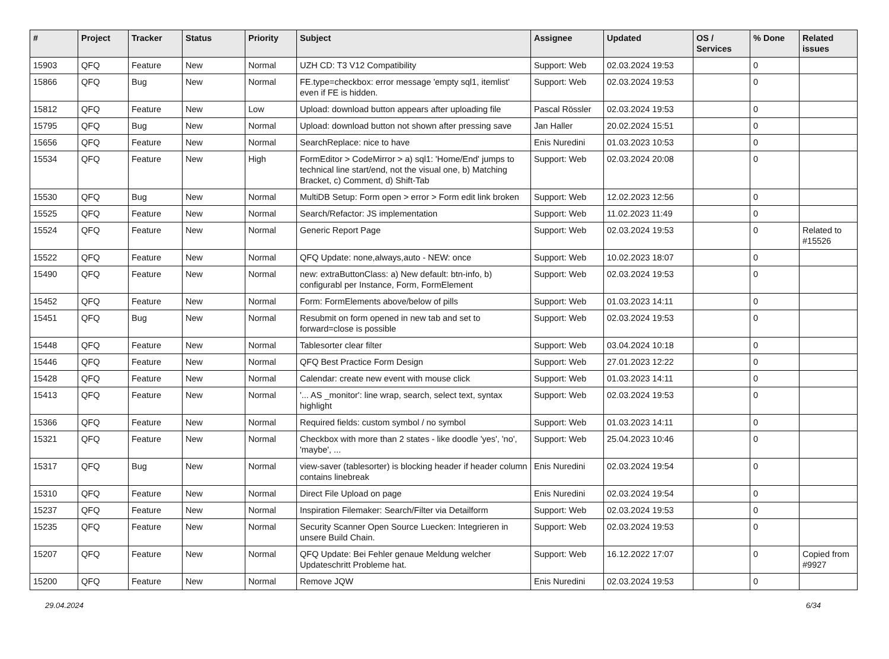| # | Project | Tracker | Status | Priority | Subject | Assignee | Updated | OS / Services | % Done | Related issues |
| --- | --- | --- | --- | --- | --- | --- | --- | --- | --- | --- |
| 15903 | QFQ | Feature | New | Normal | UZH CD: T3 V12 Compatibility | Support: Web | 02.03.2024 19:53 | | 0 | |
| 15866 | QFQ | Bug | New | Normal | FE.type=checkbox: error message 'empty sql1, itemlist' even if FE is hidden. | Support: Web | 02.03.2024 19:53 | | 0 | |
| 15812 | QFQ | Feature | New | Low | Upload: download button appears after uploading file | Pascal Rössler | 02.03.2024 19:53 | | 0 | |
| 15795 | QFQ | Bug | New | Normal | Upload: download button not shown after pressing save | Jan Haller | 20.02.2024 15:51 | | 0 | |
| 15656 | QFQ | Feature | New | Normal | SearchReplace: nice to have | Enis Nuredini | 01.03.2023 10:53 | | 0 | |
| 15534 | QFQ | Feature | New | High | FormEditor > CodeMirror > a) sql1: 'Home/End' jumps to technical line start/end, not the visual one, b) Matching Bracket, c) Comment, d) Shift-Tab | Support: Web | 02.03.2024 20:08 | | 0 | |
| 15530 | QFQ | Bug | New | Normal | MultiDB Setup: Form open > error > Form edit link broken | Support: Web | 12.02.2023 12:56 | | 0 | |
| 15525 | QFQ | Feature | New | Normal | Search/Refactor: JS implementation | Support: Web | 11.02.2023 11:49 | | 0 | |
| 15524 | QFQ | Feature | New | Normal | Generic Report Page | Support: Web | 02.03.2024 19:53 | | 0 | Related to #15526 |
| 15522 | QFQ | Feature | New | Normal | QFQ Update: none,always,auto - NEW: once | Support: Web | 10.02.2023 18:07 | | 0 | |
| 15490 | QFQ | Feature | New | Normal | new: extraButtonClass: a) New default: btn-info, b) configurabl per Instance, Form, FormElement | Support: Web | 02.03.2024 19:53 | | 0 | |
| 15452 | QFQ | Feature | New | Normal | Form: FormElements above/below of pills | Support: Web | 01.03.2023 14:11 | | 0 | |
| 15451 | QFQ | Bug | New | Normal | Resubmit on form opened in new tab and set to forward=close is possible | Support: Web | 02.03.2024 19:53 | | 0 | |
| 15448 | QFQ | Feature | New | Normal | Tablesorter clear filter | Support: Web | 03.04.2024 10:18 | | 0 | |
| 15446 | QFQ | Feature | New | Normal | QFQ Best Practice Form Design | Support: Web | 27.01.2023 12:22 | | 0 | |
| 15428 | QFQ | Feature | New | Normal | Calendar: create new event with mouse click | Support: Web | 01.03.2023 14:11 | | 0 | |
| 15413 | QFQ | Feature | New | Normal | '... AS _monitor': line wrap, search, select text, syntax highlight | Support: Web | 02.03.2024 19:53 | | 0 | |
| 15366 | QFQ | Feature | New | Normal | Required fields: custom symbol / no symbol | Support: Web | 01.03.2023 14:11 | | 0 | |
| 15321 | QFQ | Feature | New | Normal | Checkbox with more than 2 states - like doodle 'yes', 'no', 'maybe', ... | Support: Web | 25.04.2023 10:46 | | 0 | |
| 15317 | QFQ | Bug | New | Normal | view-saver (tablesorter) is blocking header if header column contains linebreak | Enis Nuredini | 02.03.2024 19:54 | | 0 | |
| 15310 | QFQ | Feature | New | Normal | Direct File Upload on page | Enis Nuredini | 02.03.2024 19:54 | | 0 | |
| 15237 | QFQ | Feature | New | Normal | Inspiration Filemaker: Search/Filter via Detailform | Support: Web | 02.03.2024 19:53 | | 0 | |
| 15235 | QFQ | Feature | New | Normal | Security Scanner Open Source Luecken: Integrieren in unsere Build Chain. | Support: Web | 02.03.2024 19:53 | | 0 | |
| 15207 | QFQ | Feature | New | Normal | QFQ Update: Bei Fehler genaue Meldung welcher Updateschritt Probleme hat. | Support: Web | 16.12.2022 17:07 | | 0 | Copied from #9927 |
| 15200 | QFQ | Feature | New | Normal | Remove JQW | Enis Nuredini | 02.03.2024 19:53 | | 0 | |
29.04.2024 6/34